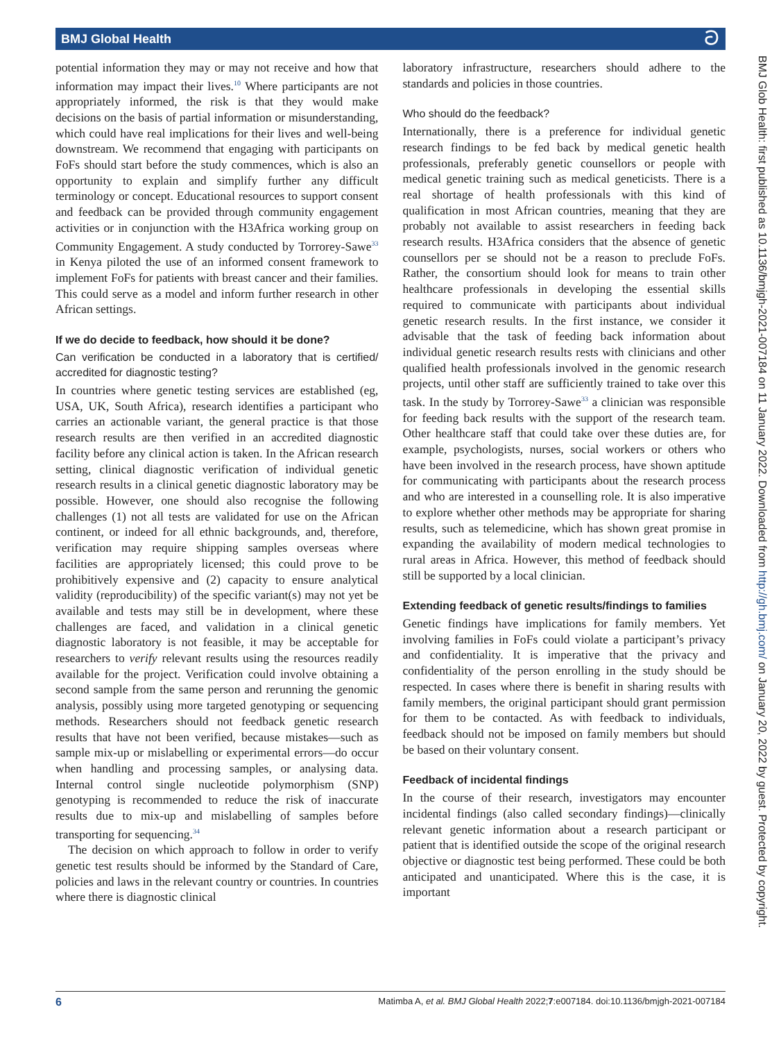BMJ Global Health ට
potential information they may or may not receive and how that information may impact their lives.<sup>10</sup> Where participants are not appropriately informed, the risk is that they would make decisions on the basis of partial information or misunderstanding, which could have real implications for their lives and well-being downstream. We recommend that engaging with participants on FoFs should start before the study commences, which is also an opportunity to explain and simplify further any difficult terminology or concept. Educational resources to support consent and feedback can be provided through community engagement activities or in conjunction with the H3Africa working group on Community Engagement. A study conducted by Torrorey-Sawe<sup>33</sup> in Kenya piloted the use of an informed consent framework to implement FoFs for patients with breast cancer and their families. This could serve as a model and inform further research in other African settings.
If we do decide to feedback, how should it be done?
Can verification be conducted in a laboratory that is certified/ accredited for diagnostic testing?
In countries where genetic testing services are established (eg, USA, UK, South Africa), research identifies a participant who carries an actionable variant, the general practice is that those research results are then verified in an accredited diagnostic facility before any clinical action is taken. In the African research setting, clinical diagnostic verification of individual genetic research results in a clinical genetic diagnostic laboratory may be possible. However, one should also recognise the following challenges (1) not all tests are validated for use on the African continent, or indeed for all ethnic backgrounds, and, therefore, verification may require shipping samples overseas where facilities are appropriately licensed; this could prove to be prohibitively expensive and (2) capacity to ensure analytical validity (reproducibility) of the specific variant(s) may not yet be available and tests may still be in development, where these challenges are faced, and validation in a clinical genetic diagnostic laboratory is not feasible, it may be acceptable for researchers to verify relevant results using the resources readily available for the project. Verification could involve obtaining a second sample from the same person and rerunning the genomic analysis, possibly using more targeted genotyping or sequencing methods. Researchers should not feedback genetic research results that have not been verified, because mistakes—such as sample mix-up or mislabelling or experimental errors—do occur when handling and processing samples, or analysing data. Internal control single nucleotide polymorphism (SNP) genotyping is recommended to reduce the risk of inaccurate results due to mix-up and mislabelling of samples before transporting for sequencing.<sup>34</sup>
The decision on which approach to follow in order to verify genetic test results should be informed by the Standard of Care, policies and laws in the relevant country or countries. In countries where there is diagnostic clinical
laboratory infrastructure, researchers should adhere to the standards and policies in those countries.
Who should do the feedback?
Internationally, there is a preference for individual genetic research findings to be fed back by medical genetic health professionals, preferably genetic counsellors or people with medical genetic training such as medical geneticists. There is a real shortage of health professionals with this kind of qualification in most African countries, meaning that they are probably not available to assist researchers in feeding back research results. H3Africa considers that the absence of genetic counsellors per se should not be a reason to preclude FoFs. Rather, the consortium should look for means to train other healthcare professionals in developing the essential skills required to communicate with participants about individual genetic research results. In the first instance, we consider it advisable that the task of feeding back information about individual genetic research results rests with clinicians and other qualified health professionals involved in the genomic research projects, until other staff are sufficiently trained to take over this task. In the study by Torrorey-Sawe<sup>33</sup> a clinician was responsible for feeding back results with the support of the research team. Other healthcare staff that could take over these duties are, for example, psychologists, nurses, social workers or others who have been involved in the research process, have shown aptitude for communicating with participants about the research process and who are interested in a counselling role. It is also imperative to explore whether other methods may be appropriate for sharing results, such as telemedicine, which has shown great promise in expanding the availability of modern medical technologies to rural areas in Africa. However, this method of feedback should still be supported by a local clinician.
Extending feedback of genetic results/findings to families
Genetic findings have implications for family members. Yet involving families in FoFs could violate a participant’s privacy and confidentiality. It is imperative that the privacy and confidentiality of the person enrolling in the study should be respected. In cases where there is benefit in sharing results with family members, the original participant should grant permission for them to be contacted. As with feedback to individuals, feedback should not be imposed on family members but should be based on their voluntary consent.
Feedback of incidental findings
In the course of their research, investigators may encounter incidental findings (also called secondary findings)—clinically relevant genetic information about a research participant or patient that is identified outside the scope of the original research objective or diagnostic test being performed. These could be both anticipated and unanticipated. Where this is the case, it is important
BMJ Glob Health: first published as 10.1136/bmjgh-2021-007184 on 11 January 2022. Downloaded from http://gh.bmj.com/ on January 20, 2022 by guest. Protected by copyright.
6 Matimba A, et al. BMJ Global Health 2022;7:e007184. doi:10.1136/bmjgh-2021-007184